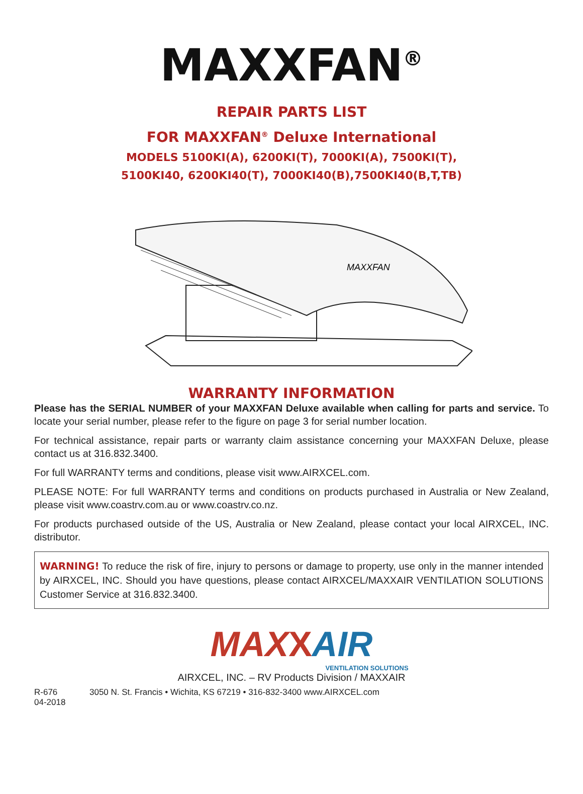MAXXFAN<sup>®</sup>
REPAIR PARTS LIST
FOR MAXXFAN<sup>®</sup> Deluxe International
MODELS 5100KI(A), 6200KI(T), 7000KI(A), 7500KI(T),
5100KI40, 6200KI40(T), 7000KI40(B),7500KI40(B,T,TB)
MAXXFAN
WARRANTY INFORMATION
Please has the SERIAL NUMBER of your MAXXFAN Deluxe available when calling for parts and service. To locate your serial number, please refer to the figure on page 3 for serial number location.
For technical assistance, repair parts or warranty claim assistance concerning your MAXXFAN Deluxe, please contact us at 316.832.3400.
For full WARRANTY terms and conditions, please visit www.AIRXCEL.com.
PLEASE NOTE: For full WARRANTY terms and conditions on products purchased in Australia or New Zealand, please visit www.coastrv.com.au or www.coastrv.co.nz.
For products purchased outside of the US, Australia or New Zealand, please contact your local AIRXCEL, INC. distributor.
WARNING! To reduce the risk of fire, injury to persons or damage to property, use only in the manner intended by AIRXCEL, INC. Should you have questions, please contact AIRXCEL/MAXXAIR VENTILATION SOLUTIONS Customer Service at 316.832.3400.
MAX XAIR
VENTILATION SOLUTIONS
AIRXCEL, INC. – RV Products Division / MAXXAIR
R-676
04-2018 3050 N. St. Francis • Wichita, KS 67219 • 316-832-3400 www.AIRXCEL.com